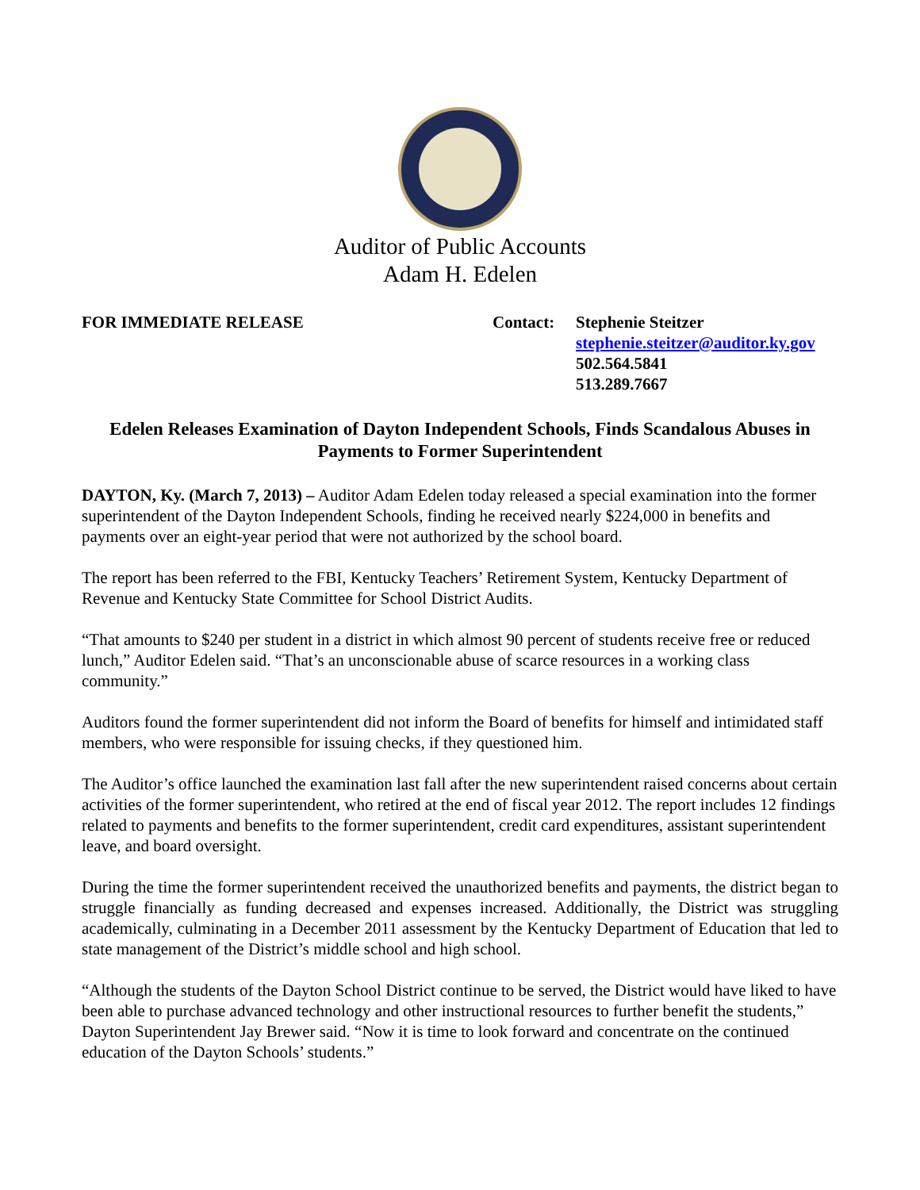Auditor of Public Accounts
Adam H. Edelen
FOR IMMEDIATE RELEASE Contact: Stephenie Steitzer
stephenie.steitzer@auditor.ky.gov
502.564.5841
513.289.7667
Edelen Releases Examination of Dayton Independent Schools, Finds Scandalous Abuses in Payments to Former Superintendent
DAYTON, Ky. (March 7, 2013) – Auditor Adam Edelen today released a special examination into the former superintendent of the Dayton Independent Schools, finding he received nearly $224,000 in benefits and payments over an eight-year period that were not authorized by the school board.
The report has been referred to the FBI, Kentucky Teachers’ Retirement System, Kentucky Department of Revenue and Kentucky State Committee for School District Audits.
“That amounts to $240 per student in a district in which almost 90 percent of students receive free or reduced lunch,” Auditor Edelen said. “That’s an unconscionable abuse of scarce resources in a working class community.”
Auditors found the former superintendent did not inform the Board of benefits for himself and intimidated staff members, who were responsible for issuing checks, if they questioned him.
The Auditor’s office launched the examination last fall after the new superintendent raised concerns about certain activities of the former superintendent, who retired at the end of fiscal year 2012. The report includes 12 findings related to payments and benefits to the former superintendent, credit card expenditures, assistant superintendent leave, and board oversight.
During the time the former superintendent received the unauthorized benefits and payments, the district began to struggle financially as funding decreased and expenses increased. Additionally, the District was struggling academically, culminating in a December 2011 assessment by the Kentucky Department of Education that led to state management of the District’s middle school and high school.
“Although the students of the Dayton School District continue to be served, the District would have liked to have been able to purchase advanced technology and other instructional resources to further benefit the students,” Dayton Superintendent Jay Brewer said. “Now it is time to look forward and concentrate on the continued education of the Dayton Schools’ students.”